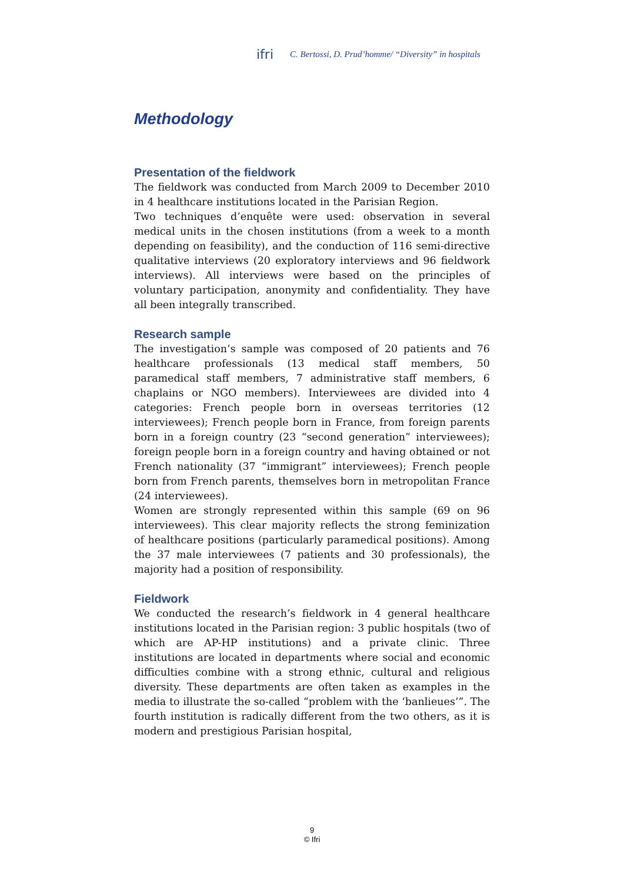ifri C. Bertossi, D. Prud’homme/ “Diversity” in hospitals
Methodology
Presentation of the fieldwork
The fieldwork was conducted from March 2009 to December 2010 in 4 healthcare institutions located in the Parisian Region.
Two techniques d’enquête were used: observation in several medical units in the chosen institutions (from a week to a month depending on feasibility), and the conduction of 116 semi-directive qualitative interviews (20 exploratory interviews and 96 fieldwork interviews). All interviews were based on the principles of voluntary participation, anonymity and confidentiality. They have all been integrally transcribed.
Research sample
The investigation’s sample was composed of 20 patients and 76 healthcare professionals (13 medical staff members, 50 paramedical staff members, 7 administrative staff members, 6 chaplains or NGO members). Interviewees are divided into 4 categories: French people born in overseas territories (12 interviewees); French people born in France, from foreign parents born in a foreign country (23 “second generation” interviewees); foreign people born in a foreign country and having obtained or not French nationality (37 “immigrant” interviewees); French people born from French parents, themselves born in metropolitan France (24 interviewees).
Women are strongly represented within this sample (69 on 96 interviewees). This clear majority reflects the strong feminization of healthcare positions (particularly paramedical positions). Among the 37 male interviewees (7 patients and 30 professionals), the majority had a position of responsibility.
Fieldwork
We conducted the research’s fieldwork in 4 general healthcare institutions located in the Parisian region: 3 public hospitals (two of which are AP-HP institutions) and a private clinic. Three institutions are located in departments where social and economic difficulties combine with a strong ethnic, cultural and religious diversity. These departments are often taken as examples in the media to illustrate the so-called “problem with the ‘banlieues’”. The fourth institution is radically different from the two others, as it is modern and prestigious Parisian hospital,
9
© Ifri